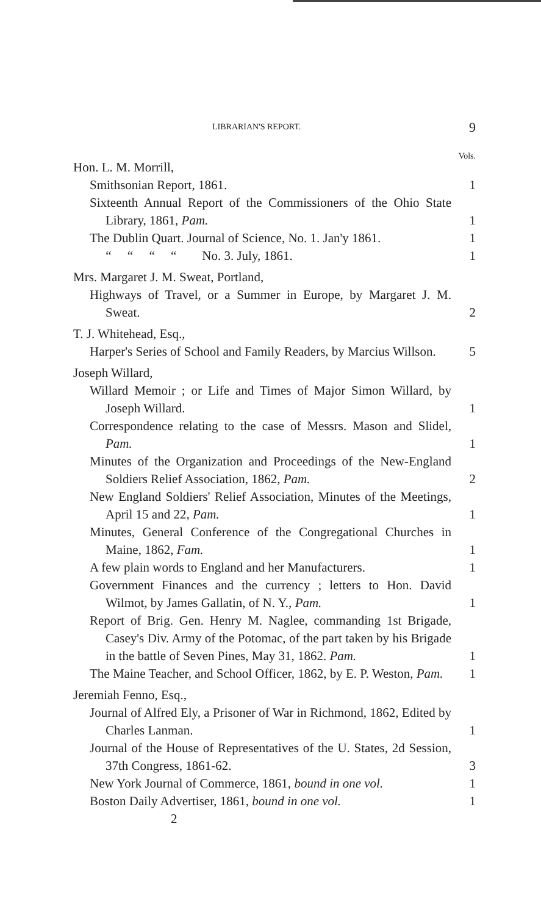LIBRARIAN'S REPORT. 9
Vols.
Hon. L. M. Morrill,
Smithsonian Report, 1861. 1
Sixteenth Annual Report of the Commissioners of the Ohio State Library, 1861, Pam.
1
The Dublin Quart. Journal of Science, No. 1. Jan'y 1861.
1
“ “ “ “ No. 3. July, 1861.
1
Mrs. Margaret J. M. Sweat, Portland,
Highways of Travel, or a Summer in Europe, by Margaret J. M. Sweat.
2
T. J. Whitehead, Esq.,
Harper's Series of School and Family Readers, by Marcius Willson.
5
Joseph Willard,
Willard Memoir ; or Life and Times of Major Simon Willard, by Joseph Willard.
1
Correspondence relating to the case of Messrs. Mason and Slidel, Pam.
1
Minutes of the Organization and Proceedings of the New-England Soldiers Relief Association, 1862, Pam.
2
New England Soldiers' Relief Association, Minutes of the Meetings, April 15 and 22, Pam.
1
Minutes, General Conference of the Congregational Churches in Maine, 1862, Fam.
1
A few plain words to England and her Manufacturers.
1
Government Finances and the currency ; letters to Hon. David Wilmot, by James Gallatin, of N. Y., Pam.
1
Report of Brig. Gen. Henry M. Naglee, commanding 1st Brigade, Casey's Div. Army of the Potomac, of the part taken by his Brigade in the battle of Seven Pines, May 31, 1862. Pam.
1
The Maine Teacher, and School Officer, 1862, by E. P. Weston, Pam.
1
Jeremiah Fenno, Esq.,
Journal of Alfred Ely, a Prisoner of War in Richmond, 1862, Edited by Charles Lanman.
1
Journal of the House of Representatives of the U. States, 2d Session, 37th Congress, 1861-62.
3
New York Journal of Commerce, 1861, bound in one vol.
1
Boston Daily Advertiser, 1861, bound in one vol.
1
2